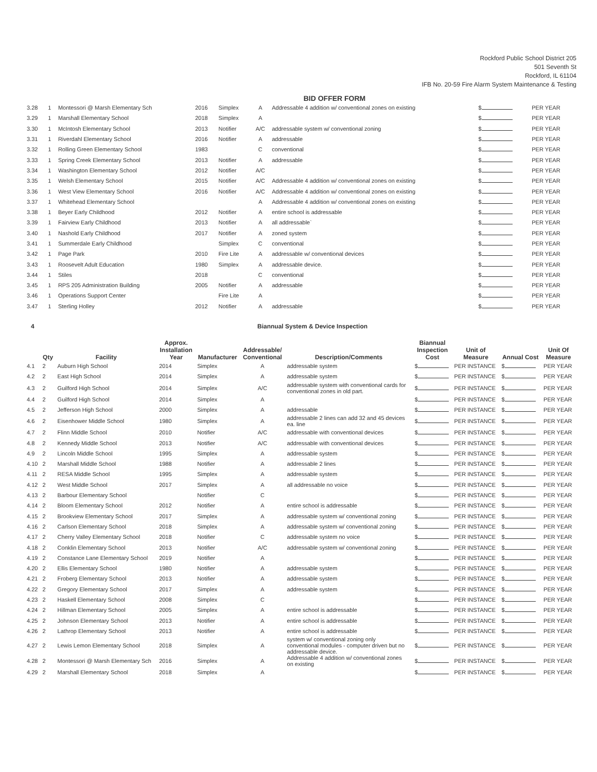Rockford Public School District 205
501 Seventh St
Rockford, IL 61104
IFB No. 20-59 Fire Alarm System Maintenance & Testing
BID OFFER FORM
| 3.28 | 1 | Montessori @ Marsh Elementary Sch | 2016 | Simplex | A | Addressable 4 addition w/ conventional zones on existing | $ | PER YEAR |
| 3.29 | 1 | Marshall Elementary School | 2018 | Simplex | A | | $ | PER YEAR |
| 3.30 | 1 | McIntosh Elementary School | 2013 | Notifier | A/C | addressable system w/ conventional zoning | $ | PER YEAR |
| 3.31 | 1 | Riverdahl Elementary School | 2016 | Notifier | A | addressable | $ | PER YEAR |
| 3.32 | 1 | Rolling Green Elementary School | 1983 | | C | conventional | $ | PER YEAR |
| 3.33 | 1 | Spring Creek Elementary School | 2013 | Notifier | A | addressable | $ | PER YEAR |
| 3.34 | 1 | Washington Elementary School | 2012 | Notifier | A/C | | $ | PER YEAR |
| 3.35 | 1 | Welsh Elementary School | 2015 | Notifier | A/C | Addressable 4 addition w/ conventional zones on existing | $ | PER YEAR |
| 3.36 | 1 | West View Elementary School | 2016 | Notifier | A/C | Addressable 4 addition w/ conventional zones on existing | $ | PER YEAR |
| 3.37 | 1 | Whitehead Elementary School | | | A | Addressable 4 addition w/ conventional zones on existing | $ | PER YEAR |
| 3.38 | 1 | Beyer Early Childhood | 2012 | Notifier | A | entire school is addressable | $ | PER YEAR |
| 3.39 | 1 | Fairview Early Childhood | 2013 | Notifier | A | all addressable` | $ | PER YEAR |
| 3.40 | 1 | Nashold Early Childhood | 2017 | Notifier | A | zoned system | $ | PER YEAR |
| 3.41 | 1 | Summerdale Early Childhood | | Simplex | C | conventional | $ | PER YEAR |
| 3.42 | 1 | Page Park | 2010 | Fire Lite | A | addressable w/ conventional devices | $ | PER YEAR |
| 3.43 | 1 | Roosevelt Adult Education | 1980 | Simplex | A | addressable device. | $ | PER YEAR |
| 3.44 | 1 | Stiles | 2018 | | C | conventional | $ | PER YEAR |
| 3.45 | 1 | RPS 205 Administration Building | 2005 | Notifier | A | addressable | $ | PER YEAR |
| 3.46 | 1 | Operations Support Center | | Fire Lite | A | | $ | PER YEAR |
| 3.47 | 1 | Sterling Holley | 2012 | Notifier | A | addressable | $ | PER YEAR |
4 Biannual System & Device Inspection
| | Qty | Facility | Approx. Installation Year | Manufacturer | Addressable/ Conventional | Description/Comments | Biannual Inspection Cost | Unit of Measure | Annual Cost | Unit Of Measure |
| --- | --- | --- | --- | --- | --- | --- | --- | --- | --- | --- |
| 4.1 | 2 | Auburn High School | 2014 | Simplex | A | addressable system | $ | PER INSTANCE | $ | PER YEAR |
| 4.2 | 2 | East High School | 2014 | Simplex | A | addressable system | $ | PER INSTANCE | $ | PER YEAR |
| 4.3 | 2 | Guilford High School | 2014 | Simplex | A/C | addressable system with conventional cards for conventional zones in old part. | $ | PER INSTANCE | $ | PER YEAR |
| 4.4 | 2 | Guilford High School | 2014 | Simplex | A | | $ | PER INSTANCE | $ | PER YEAR |
| 4.5 | 2 | Jefferson High School | 2000 | Simplex | A | addressable | $ | PER INSTANCE | $ | PER YEAR |
| 4.6 | 2 | Eisenhower Middle School | 1980 | Simplex | A | addressable 2 lines can add 32 and 45 devices ea. line | $ | PER INSTANCE | $ | PER YEAR |
| 4.7 | 2 | Flinn Middle School | 2010 | Notifier | A/C | addressable with conventional devices | $ | PER INSTANCE | $ | PER YEAR |
| 4.8 | 2 | Kennedy Middle School | 2013 | Notifier | A/C | addressable with conventional devices | $ | PER INSTANCE | $ | PER YEAR |
| 4.9 | 2 | Lincoln Middle School | 1995 | Simplex | A | addressable system | $ | PER INSTANCE | $ | PER YEAR |
| 4.10 | 2 | Marshall Middle School | 1988 | Notifier | A | addressable 2 lines | $ | PER INSTANCE | $ | PER YEAR |
| 4.11 | 2 | RESA Middle School | 1995 | Simplex | A | addressable system | $ | PER INSTANCE | $ | PER YEAR |
| 4.12 | 2 | West Middle School | 2017 | Simplex | A | all addressable no voice | $ | PER INSTANCE | $ | PER YEAR |
| 4.13 | 2 | Barbour Elementary School | | Notifier | C | | $ | PER INSTANCE | $ | PER YEAR |
| 4.14 | 2 | Bloom Elementary School | 2012 | Notifier | A | entire school is addressable | $ | PER INSTANCE | $ | PER YEAR |
| 4.15 | 2 | Brookview Elementary School | 2017 | Simplex | A | addressable system w/ conventional zoning | $ | PER INSTANCE | $ | PER YEAR |
| 4.16 | 2 | Carlson Elementary School | 2018 | Simplex | A | addressable system w/ conventional zoning | $ | PER INSTANCE | $ | PER YEAR |
| 4.17 | 2 | Cherry Valley Elementary School | 2018 | Notifier | C | addressable system no voice | $ | PER INSTANCE | $ | PER YEAR |
| 4.18 | 2 | Conklin Elementary School | 2013 | Notifier | A/C | addressable system w/ conventional zoning | $ | PER INSTANCE | $ | PER YEAR |
| 4.19 | 2 | Constance Lane Elementary School | 2019 | Notifier | A | | $ | PER INSTANCE | $ | PER YEAR |
| 4.20 | 2 | Ellis Elementary School | 1980 | Notifier | A | addressable system | $ | PER INSTANCE | $ | PER YEAR |
| 4.21 | 2 | Froberg Elementary School | 2013 | Notifier | A | addressable system | $ | PER INSTANCE | $ | PER YEAR |
| 4.22 | 2 | Gregory Elementary School | 2017 | Simplex | A | addressable system | $ | PER INSTANCE | $ | PER YEAR |
| 4.23 | 2 | Haskell Elementary School | 2008 | Simplex | C | | $ | PER INSTANCE | $ | PER YEAR |
| 4.24 | 2 | Hillman Elementary School | 2005 | Simplex | A | entire school is addressable | $ | PER INSTANCE | $ | PER YEAR |
| 4.25 | 2 | Johnson Elementary School | 2013 | Notifier | A | entire school is addressable | $ | PER INSTANCE | $ | PER YEAR |
| 4.26 | 2 | Lathrop Elementary School | 2013 | Notifier | A | entire school is addressable | $ | PER INSTANCE | $ | PER YEAR |
| 4.27 | 2 | Lewis Lemon Elementary School | 2018 | Simplex | A | system w/ conventional zoning only conventional modules - computer driven but no addressable device. | $ | PER INSTANCE | $ | PER YEAR |
| 4.28 | 2 | Montessori @ Marsh Elementary Sch | 2016 | Simplex | A | Addressable 4 addition w/ conventional zones on existing | $ | PER INSTANCE | $ | PER YEAR |
| 4.29 | 2 | Marshall Elementary School | 2018 | Simplex | A | | $ | PER INSTANCE | $ | PER YEAR |